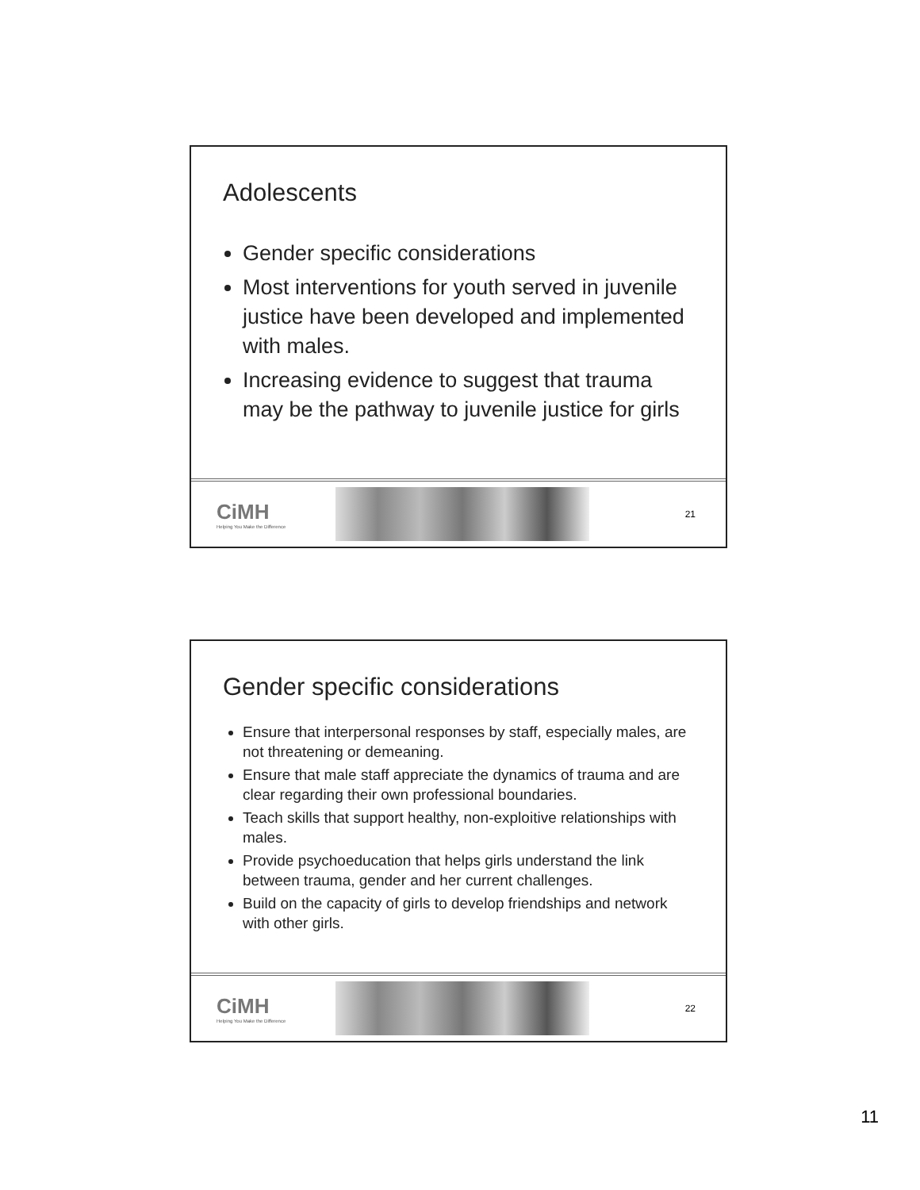Adolescents
Gender specific considerations
Most interventions for youth served in juvenile justice have been developed and implemented with males.
Increasing evidence to suggest that trauma may be the pathway to juvenile justice for girls
CiMH
Helping You Make the Difference
21
Gender specific considerations
Ensure that interpersonal responses by staff, especially males, are not threatening or demeaning.
Ensure that male staff appreciate the dynamics of trauma and are clear regarding their own professional boundaries.
Teach skills that support healthy, non-exploitive relationships with males.
Provide psychoeducation that helps girls understand the link between trauma, gender and her current challenges.
Build on the capacity of girls to develop friendships and network with other girls.
CiMH
Helping You Make the Difference
22
11